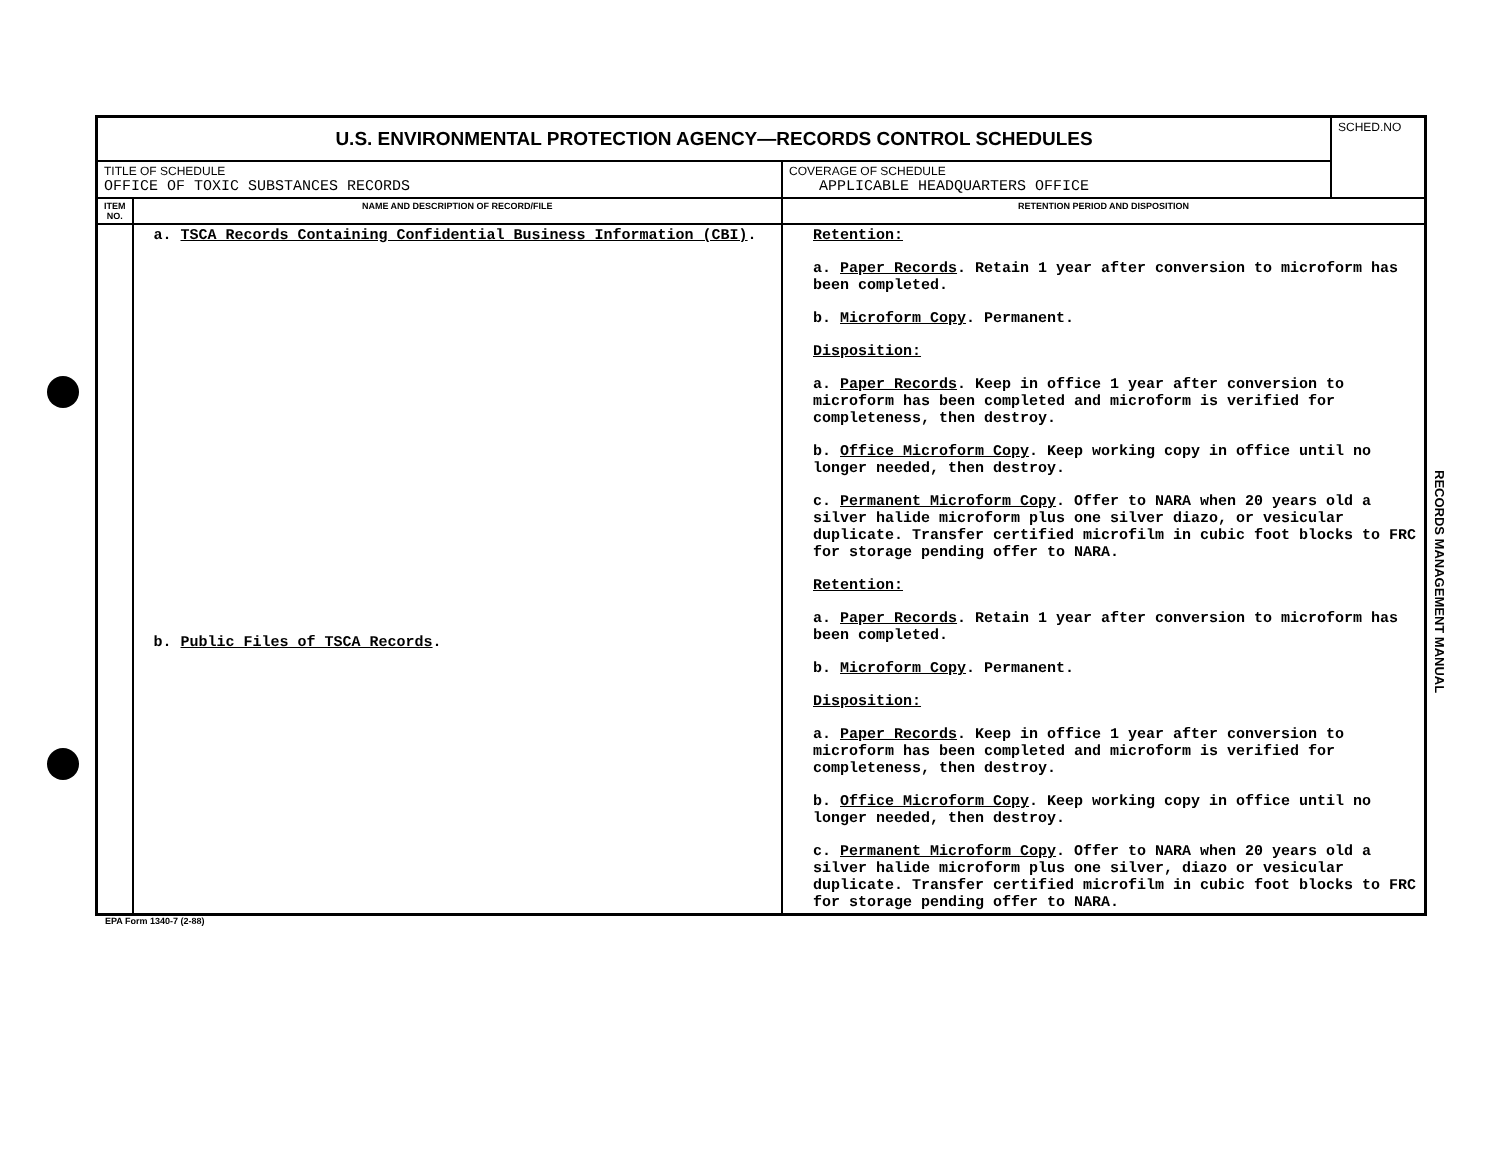| U.S. ENVIRONMENTAL PROTECTION AGENCY—RECORDS CONTROL SCHEDULES | | | SCHED.NO |
| TITLE OF SCHEDULE OFFICE OF TOXIC SUBSTANCES RECORDS | | COVERAGE OF SCHEDULE APPLICABLE HEADQUARTERS OFFICE | |
| ITEM NO. | NAME AND DESCRIPTION OF RECORD/FILE | RETENTION PERIOD AND DISPOSITION | |
| | a. TSCA Records Containing Confidential Business Information (CBI) . b. Public Files of TSCA Records . | Retention: a. Paper Records . Retain 1 year after conversion to microform has been completed. b. Microform Copy . Permanent. Disposition: a. Paper Records . Keep in office 1 year after conversion to microform has been completed and microform is verified for completeness, then destroy. b. Office Microform Copy . Keep working copy in office until no longer needed, then destroy. c. Permanent Microform Copy . Offer to NARA when 20 years old a silver halide microform plus one silver diazo, or vesicular duplicate. Transfer certified microfilm in cubic foot blocks to FRC for storage pending offer to NARA. Retention: a. Paper Records . Retain 1 year after conversion to microform has been completed. b. Microform Copy . Permanent. Disposition: a. Paper Records . Keep in office 1 year after conversion to microform has been completed and microform is verified for completeness, then destroy. b. Office Microform Copy . Keep working copy in office until no longer needed, then destroy. c. Permanent Microform Copy . Offer to NARA when 20 years old a silver halide microform plus one silver, diazo or vesicular duplicate. Transfer certified microfilm in cubic foot blocks to FRC for storage pending offer to NARA. | |
EPA Form 1340-7 (2-88)
RECORDS MANAGEMENT MANUAL